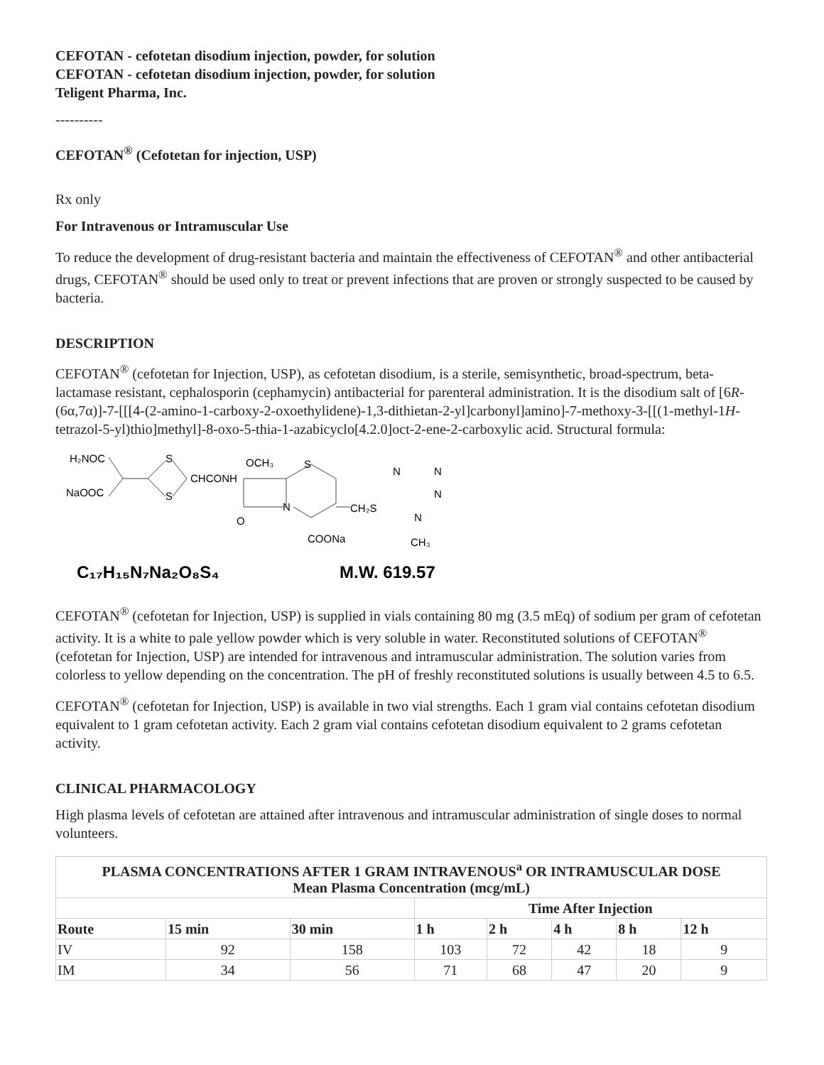CEFOTAN - cefotetan disodium injection, powder, for solution
CEFOTAN - cefotetan disodium injection, powder, for solution
Teligent Pharma, Inc.
----------
CEFOTAN<sup>®</sup> (Cefotetan for injection, USP)
Rx only
For Intravenous or Intramuscular Use
To reduce the development of drug-resistant bacteria and maintain the effectiveness of CEFOTAN<sup>®</sup> and other antibacterial drugs, CEFOTAN<sup>®</sup> should be used only to treat or prevent infections that are proven or strongly suspected to be caused by bacteria.
DESCRIPTION
CEFOTAN<sup>®</sup> (cefotetan for Injection, USP), as cefotetan disodium, is a sterile, semisynthetic, broad-spectrum, beta-lactamase resistant, cephalosporin (cephamycin) antibacterial for parenteral administration. It is the disodium salt of [6R-(6α,7α)]-7-[[[4-(2-amino-1-carboxy-2-oxoethylidene)-1,3-dithietan-2-yl]carbonyl]amino]-7-methoxy-3-[[(1-methyl-1H-tetrazol-5-yl)thio]methyl]-8-oxo-5-thia-1-azabicyclo[4.2.0]oct-2-ene-2-carboxylic acid. Structural formula:
H₂NOC
NaOOC
S
S
CHCONH
OCH₃
S
N
O
CH₂S
COONa
N
N
N
N
CH₃
C₁₇H₁₅N₇Na₂O₈S₄
M.W. 619.57
CEFOTAN<sup>®</sup> (cefotetan for Injection, USP) is supplied in vials containing 80 mg (3.5 mEq) of sodium per gram of cefotetan activity. It is a white to pale yellow powder which is very soluble in water. Reconstituted solutions of CEFOTAN<sup>®</sup> (cefotetan for Injection, USP) are intended for intravenous and intramuscular administration. The solution varies from colorless to yellow depending on the concentration. The pH of freshly reconstituted solutions is usually between 4.5 to 6.5.
CEFOTAN<sup>®</sup> (cefotetan for Injection, USP) is available in two vial strengths. Each 1 gram vial contains cefotetan disodium equivalent to 1 gram cefotetan activity. Each 2 gram vial contains cefotetan disodium equivalent to 2 grams cefotetan activity.
CLINICAL PHARMACOLOGY
High plasma levels of cefotetan are attained after intravenous and intramuscular administration of single doses to normal volunteers.
| PLASMA CONCENTRATIONS AFTER 1 GRAM INTRAVENOUS<sup>a</sup> OR INTRAMUSCULAR DOSE Mean Plasma Concentration (mcg/mL) | | | | | | | |
| --- | --- | --- | --- | --- | --- | --- | --- |
| | | | Time After Injection | | | | |
| Route | 15 min | 30 min | 1 h | 2 h | 4 h | 8 h | 12 h |
| IV | 92 | 158 | 103 | 72 | 42 | 18 | 9 |
| IM | 34 | 56 | 71 | 68 | 47 | 20 | 9 |